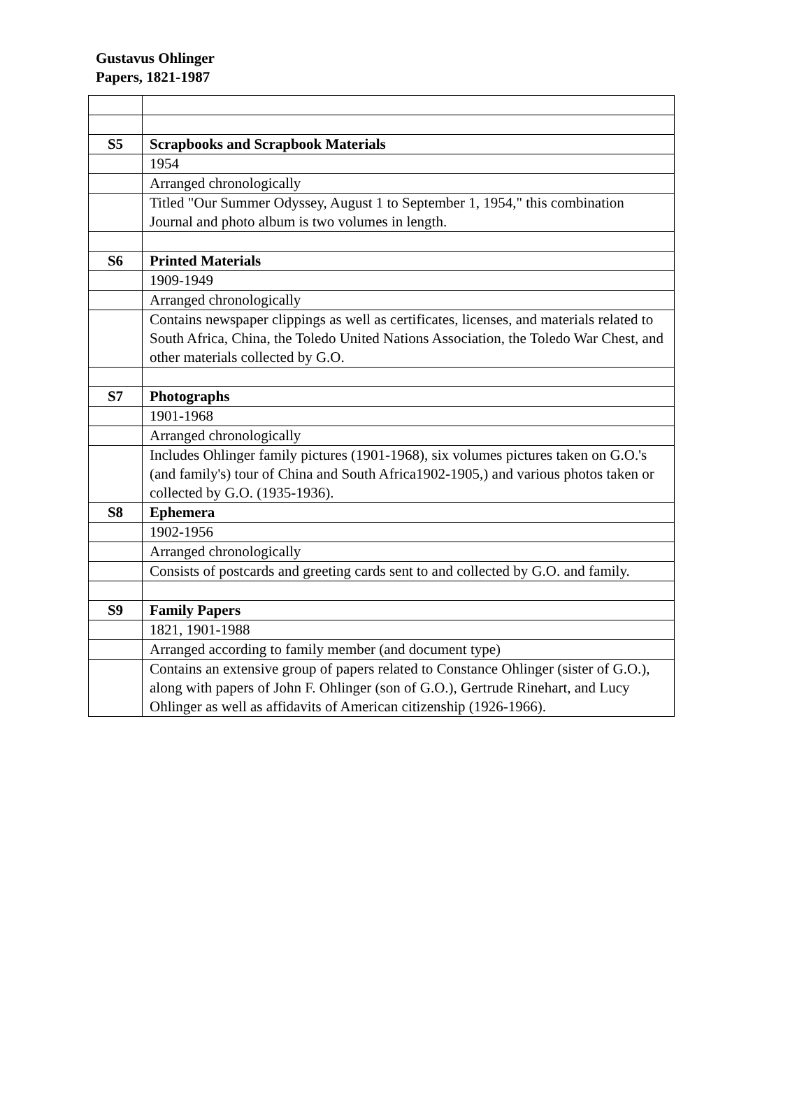Gustavus Ohlinger
Papers, 1821-1987
| S5 | Scrapbooks and Scrapbook Materials |
| | 1954 |
| | Arranged chronologically |
| | Titled "Our Summer Odyssey, August 1 to September 1, 1954," this combination Journal and photo album is two volumes in length. |
| S6 | Printed Materials |
| | 1909-1949 |
| | Arranged chronologically |
| | Contains newspaper clippings as well as certificates, licenses, and materials related to South Africa, China, the Toledo United Nations Association, the Toledo War Chest, and other materials collected by G.O. |
| S7 | Photographs |
| | 1901-1968 |
| | Arranged chronologically |
| | Includes Ohlinger family pictures (1901-1968), six volumes pictures taken on G.O.'s (and family's) tour of China and South Africa1902-1905,) and various photos taken or collected by G.O. (1935-1936). |
| S8 | Ephemera |
| | 1902-1956 |
| | Arranged chronologically |
| | Consists of postcards and greeting cards sent to and collected by G.O. and family. |
| S9 | Family Papers |
| | 1821, 1901-1988 |
| | Arranged according to family member (and document type) |
| | Contains an extensive group of papers related to Constance Ohlinger (sister of G.O.), along with papers of John F. Ohlinger (son of G.O.), Gertrude Rinehart, and Lucy Ohlinger as well as affidavits of American citizenship (1926-1966). |